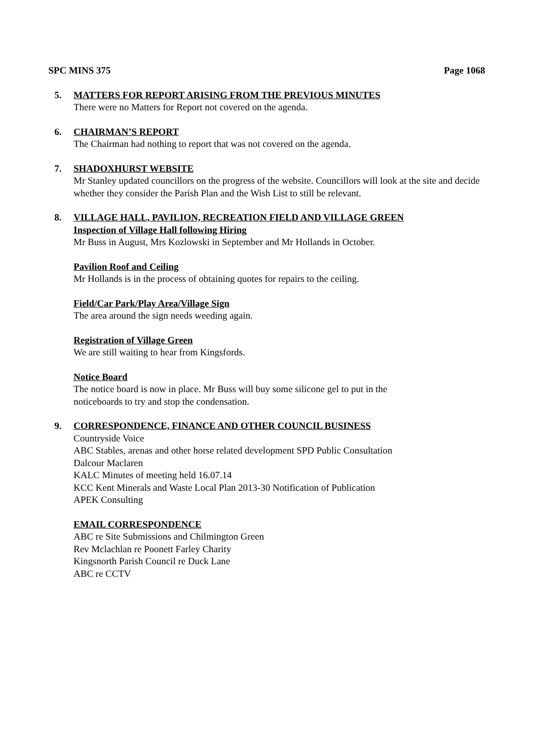SPC MINS 375 Page 1068
5. MATTERS FOR REPORT ARISING FROM THE PREVIOUS MINUTES
There were no Matters for Report not covered on the agenda.
6. CHAIRMAN’S REPORT
The Chairman had nothing to report that was not covered on the agenda.
7. SHADOXHURST WEBSITE
Mr Stanley updated councillors on the progress of the website. Councillors will look at the site and decide whether they consider the Parish Plan and the Wish List to still be relevant.
8. VILLAGE HALL, PAVILION, RECREATION FIELD AND VILLAGE GREEN
Inspection of Village Hall following Hiring
Mr Buss in August, Mrs Kozlowski in September and Mr Hollands in October.
Pavilion Roof and Ceiling
Mr Hollands is in the process of obtaining quotes for repairs to the ceiling.
Field/Car Park/Play Area/Village Sign
The area around the sign needs weeding again.
Registration of Village Green
We are still waiting to hear from Kingsfords.
Notice Board
The notice board is now in place. Mr Buss will buy some silicone gel to put in the
noticeboards to try and stop the condensation.
9. CORRESPONDENCE, FINANCE AND OTHER COUNCIL BUSINESS
Countryside Voice
ABC Stables, arenas and other horse related development SPD Public Consultation
Dalcour Maclaren
KALC Minutes of meeting held 16.07.14
KCC Kent Minerals and Waste Local Plan 2013-30 Notification of Publication
APEK Consulting
EMAIL CORRESPONDENCE
ABC re Site Submissions and Chilmington Green
Rev Mclachlan re Poonett Farley Charity
Kingsnorth Parish Council re Duck Lane
ABC re CCTV